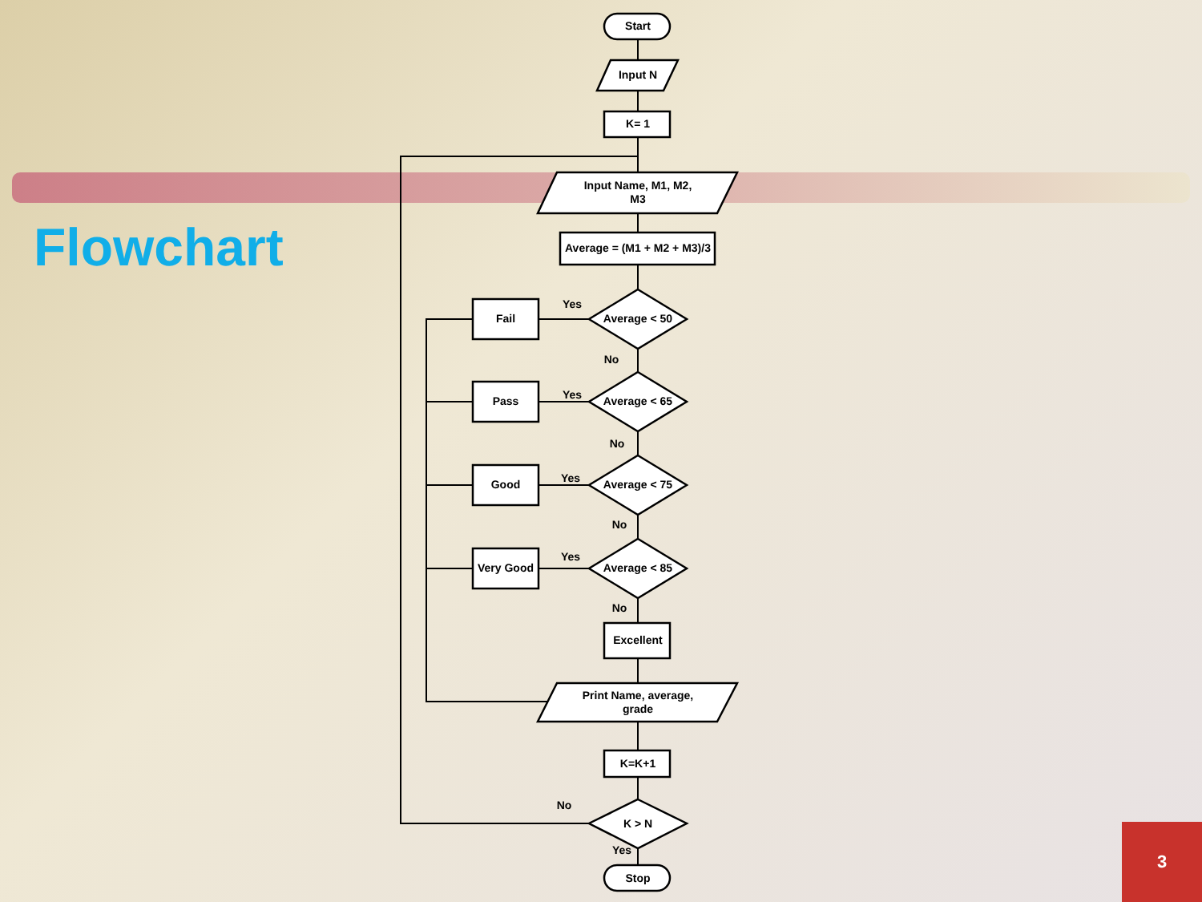Flowchart
Start
Input N
K= 1
Input Name, M1, M2,
M3
Average = (M1 + M2 + M3)/3
Average < 50
Average < 65
Average < 75
Average < 85
Fail
Pass
Good
Very Good
Yes
Yes
Yes
Yes
No
No
No
No
Excellent
Print Name, average,
grade
K=K+1
K > N
No
Yes
Stop
3